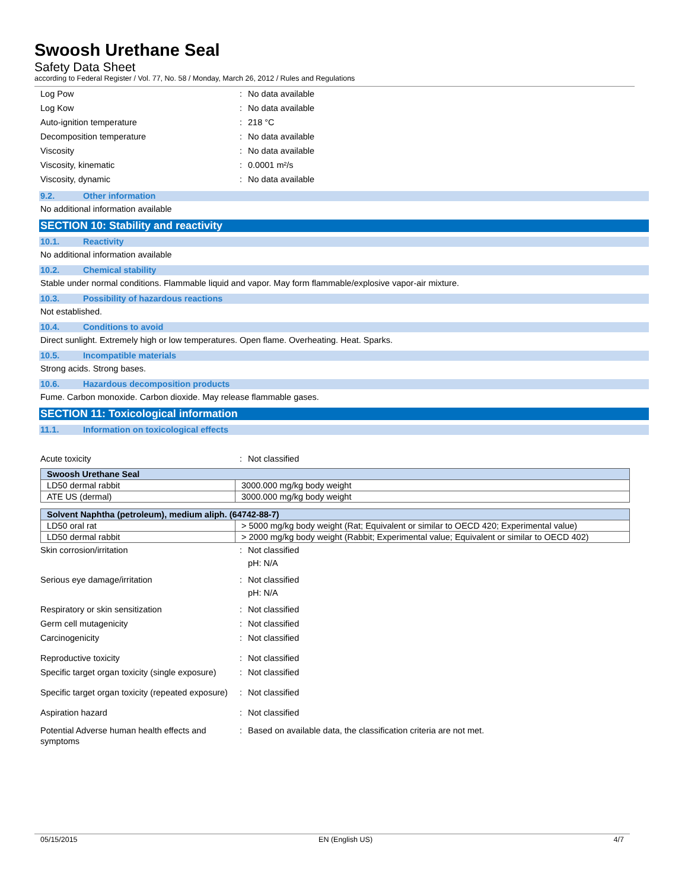Swoosh Urethane Seal
Safety Data Sheet
according to Federal Register / Vol. 77, No. 58 / Monday, March 26, 2012 / Rules and Regulations
Log Pow: No data available
Log Kow: No data available
Auto-ignition temperature: 218 °C
Decomposition temperature: No data available
Viscosity: No data available
Viscosity, kinematic: 0.0001 m²/s
Viscosity, dynamic: No data available
9.2. Other information
No additional information available
SECTION 10: Stability and reactivity
10.1. Reactivity
No additional information available
10.2. Chemical stability
Stable under normal conditions. Flammable liquid and vapor. May form flammable/explosive vapor-air mixture.
10.3. Possibility of hazardous reactions
Not established.
10.4. Conditions to avoid
Direct sunlight. Extremely high or low temperatures. Open flame. Overheating. Heat. Sparks.
10.5. Incompatible materials
Strong acids. Strong bases.
10.6. Hazardous decomposition products
Fume. Carbon monoxide. Carbon dioxide. May release flammable gases.
SECTION 11: Toxicological information
11.1. Information on toxicological effects
Acute toxicity: Not classified
| Swoosh Urethane Seal | |
| --- | --- |
| LD50 dermal rabbit | 3000.000 mg/kg body weight |
| ATE US (dermal) | 3000.000 mg/kg body weight |
| Solvent Naphtha (petroleum), medium aliph. (64742-88-7) | |
| --- | --- |
| LD50 oral rat | > 5000 mg/kg body weight (Rat; Equivalent or similar to OECD 420; Experimental value) |
| LD50 dermal rabbit | > 2000 mg/kg body weight (Rabbit; Experimental value; Equivalent or similar to OECD 402) |
Skin corrosion/irritation: Not classified
pH: N/A
Serious eye damage/irritation: Not classified
pH: N/A
Respiratory or skin sensitization: Not classified
Germ cell mutagenicity: Not classified
Carcinogenicity: Not classified
Reproductive toxicity: Not classified
Specific target organ toxicity (single exposure): Not classified
Specific target organ toxicity (repeated exposure): Not classified
Aspiration hazard: Not classified
Potential Adverse human health effects and symptoms: Based on available data, the classification criteria are not met.
05/15/2015 EN (English US) 4/7